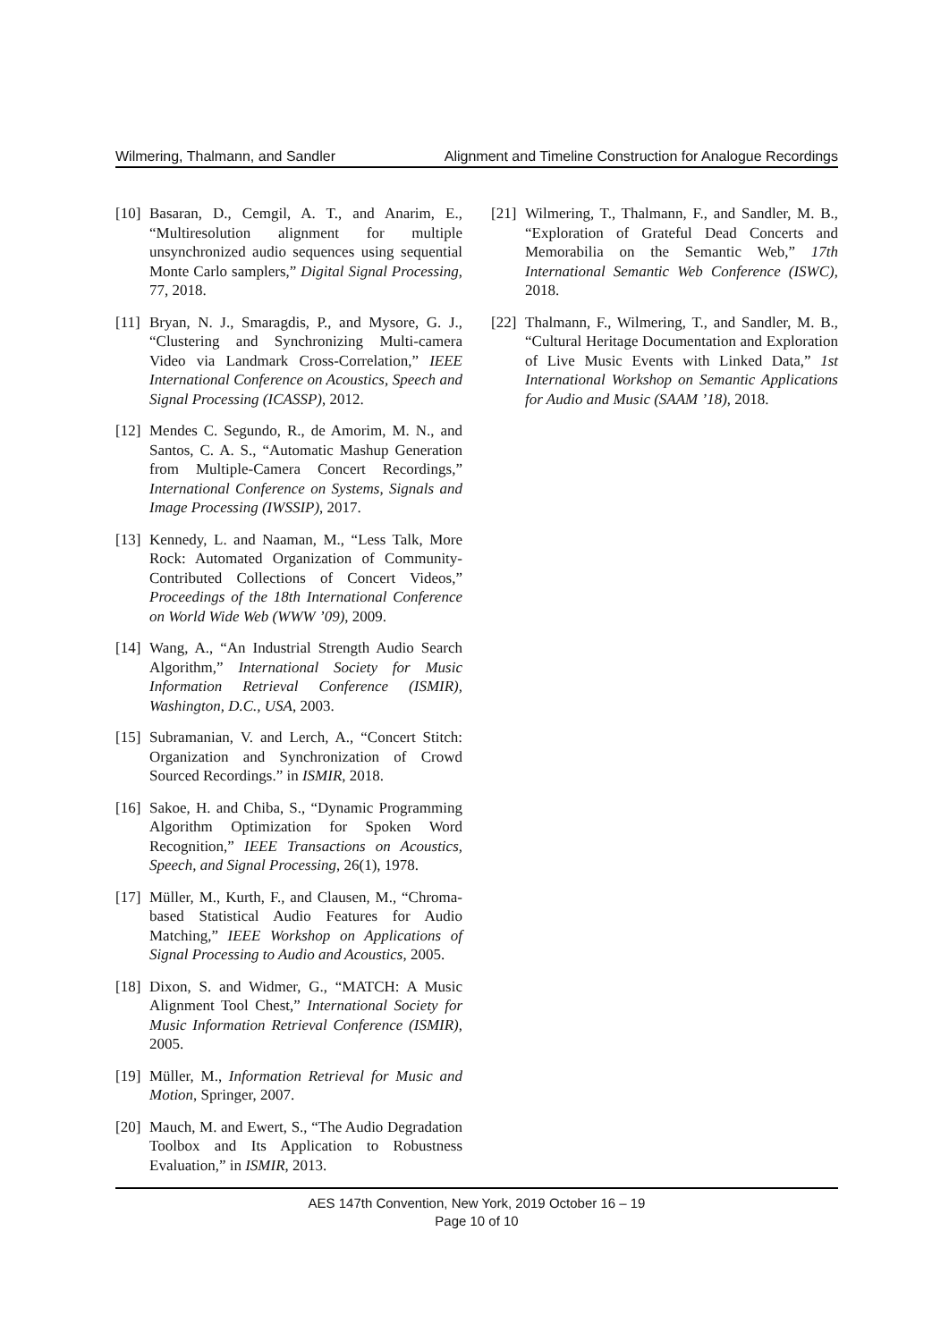Wilmering, Thalmann, and Sandler Alignment and Timeline Construction for Analogue Recordings
[10] Basaran, D., Cemgil, A. T., and Anarim, E., “Multiresolution alignment for multiple unsynchronized audio sequences using sequential Monte Carlo samplers,” Digital Signal Processing, 77, 2018.
[11] Bryan, N. J., Smaragdis, P., and Mysore, G. J., “Clustering and Synchronizing Multi-camera Video via Landmark Cross-Correlation,” IEEE International Conference on Acoustics, Speech and Signal Processing (ICASSP), 2012.
[12] Mendes C. Segundo, R., de Amorim, M. N., and Santos, C. A. S., “Automatic Mashup Generation from Multiple-Camera Concert Recordings,” International Conference on Systems, Signals and Image Processing (IWSSIP), 2017.
[13] Kennedy, L. and Naaman, M., “Less Talk, More Rock: Automated Organization of Community-Contributed Collections of Concert Videos,” Proceedings of the 18th International Conference on World Wide Web (WWW ’09), 2009.
[14] Wang, A., “An Industrial Strength Audio Search Algorithm,” International Society for Music Information Retrieval Conference (ISMIR), Washington, D.C., USA, 2003.
[15] Subramanian, V. and Lerch, A., “Concert Stitch: Organization and Synchronization of Crowd Sourced Recordings.” in ISMIR, 2018.
[16] Sakoe, H. and Chiba, S., “Dynamic Programming Algorithm Optimization for Spoken Word Recognition,” IEEE Transactions on Acoustics, Speech, and Signal Processing, 26(1), 1978.
[17] Müller, M., Kurth, F., and Clausen, M., “Chroma-based Statistical Audio Features for Audio Matching,” IEEE Workshop on Applications of Signal Processing to Audio and Acoustics, 2005.
[18] Dixon, S. and Widmer, G., “MATCH: A Music Alignment Tool Chest,” International Society for Music Information Retrieval Conference (ISMIR), 2005.
[19] Müller, M., Information Retrieval for Music and Motion, Springer, 2007.
[20] Mauch, M. and Ewert, S., “The Audio Degradation Toolbox and Its Application to Robustness Evaluation,” in ISMIR, 2013.
[21] Wilmering, T., Thalmann, F., and Sandler, M. B., “Exploration of Grateful Dead Concerts and Memorabilia on the Semantic Web,” 17th International Semantic Web Conference (ISWC), 2018.
[22] Thalmann, F., Wilmering, T., and Sandler, M. B., “Cultural Heritage Documentation and Exploration of Live Music Events with Linked Data,” 1st International Workshop on Semantic Applications for Audio and Music (SAAM ’18), 2018.
AES 147th Convention, New York, 2019 October 16 – 19
Page 10 of 10